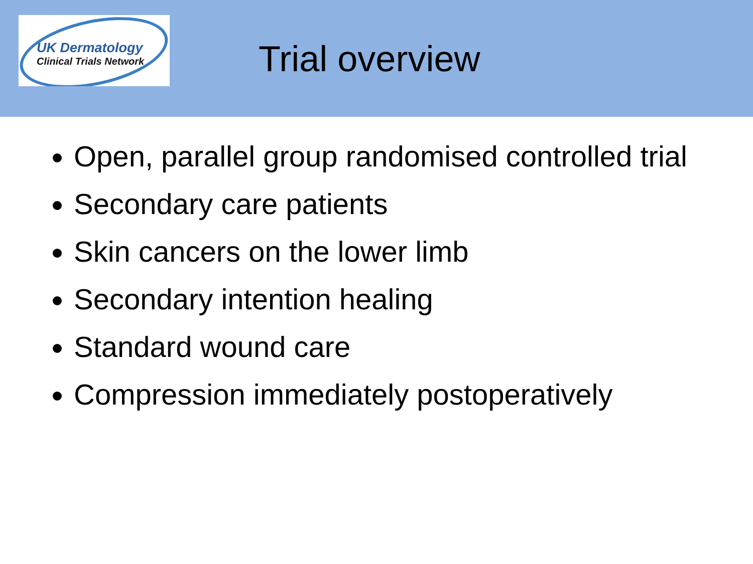UK Dermatology
Clinical Trials Network
Trial overview
Open, parallel group randomised controlled trial
Secondary care patients
Skin cancers on the lower limb
Secondary intention healing
Standard wound care
Compression immediately postoperatively